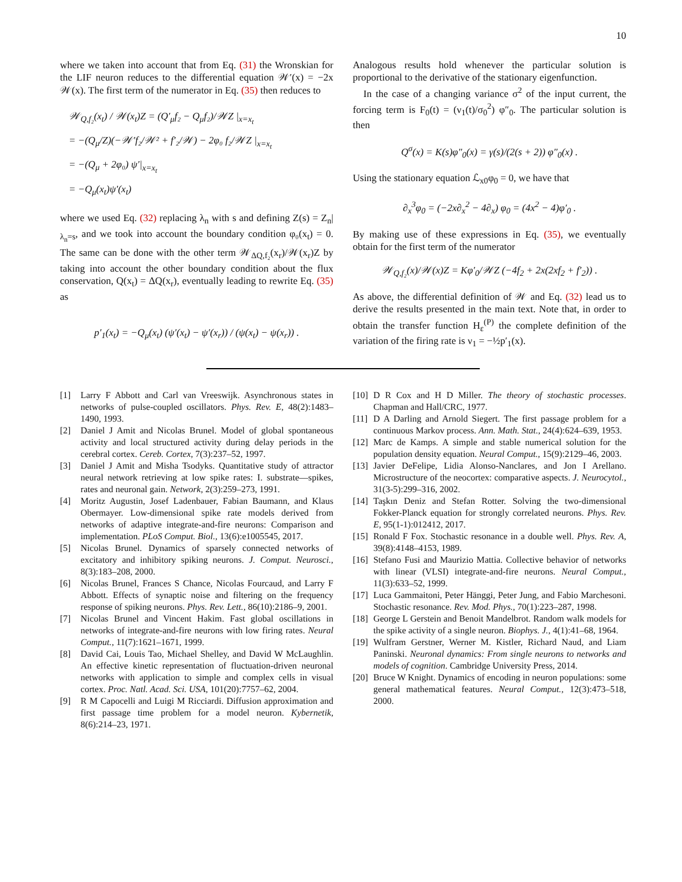10
where we taken into account that from Eq. (31) the Wronskian for the LIF neuron reduces to the differential equation 𝒲′(x) = −2x 𝒲(x). The first term of the numerator in Eq. (35) then reduces to
𝒲<sub>Q,f₂</sub>(x<sub>t</sub>) / 𝒲(x<sub>t</sub>)Z = (Q′<sub>μ</sub>f₂ − Q<sub>μ</sub>f₂)/𝒲Z |<sub>x=x<sub>t</sub></sub>
= −(Q<sub>μ</sub>/Z)(−𝒲′f₂/𝒲² + f′₂/𝒲) − 2φ₀ f₂/𝒲Z |<sub>x=x<sub>t</sub></sub>
= −(Q<sub>μ</sub> + 2φ₀) ψ′|<sub>x=x<sub>t</sub></sub>
= −Q<sub>μ</sub>(x<sub>t</sub>)ψ′(x<sub>t</sub>)
where we used Eq. (32) replacing λ<sub>n</sub> with s and defining Z(s) = Z<sub>n</sub>|<sub>λ<sub>n</sub>=s</sub>, and we took into account the boundary condition φ₀(x<sub>t</sub>) = 0. The same can be done with the other term 𝒲<sub>ΔQ,f₂</sub>(x<sub>r</sub>)/𝒲(x<sub>r</sub>)Z by taking into account the other boundary condition about the flux conservation, Q(x<sub>t</sub>) = ΔQ(x<sub>r</sub>), eventually leading to rewrite Eq. (35) as
p′<sub>1</sub>(x<sub>t</sub>) = −Q<sub>μ</sub>(x<sub>t</sub>) (ψ′(x<sub>t</sub>) − ψ′(x<sub>r</sub>)) / (ψ(x<sub>t</sub>) − ψ(x<sub>r</sub>)) .
Analogous results hold whenever the particular solution is proportional to the derivative of the stationary eigenfunction.
In the case of a changing variance σ<sup>2</sup> of the input current, the forcing term is F<sub>0</sub>(t) = (ν<sub>1</sub>(t)/σ<sub>0</sub><sup>2</sup>) φ″<sub>0</sub>. The particular solution is then
Q<sup>σ</sup>(x) = K(s)φ″<sub>0</sub>(x) = γ(s)/(2(s + 2)) φ″<sub>0</sub>(x) .
Using the stationary equation ℒ<sub>x0</sub>φ<sub>0</sub> = 0, we have that
∂<sub>x</sub><sup>3</sup>φ<sub>0</sub> = (−2x∂<sub>x</sub><sup>2</sup> − 4∂<sub>x</sub>) φ<sub>0</sub> = (4x<sup>2</sup> − 4)φ′<sub>0</sub> .
By making use of these expressions in Eq. (35), we eventually obtain for the first term of the numerator
𝒲<sub>Q,f₂</sub>(x)/𝒲(x)Z = Kφ′<sub>0</sub>/𝒲Z (−4f<sub>2</sub> + 2x(2xf<sub>2</sub> + f′<sub>2</sub>)) .
As above, the differential definition of 𝒲 and Eq. (32) lead us to derive the results presented in the main text. Note that, in order to obtain the transfer function H<sub>ε</sub><sup>(P)</sup> the complete definition of the variation of the firing rate is ν<sub>1</sub> = −½p′<sub>1</sub>(x).
[1] Larry F Abbott and Carl van Vreeswijk. Asynchronous states in networks of pulse-coupled oscillators. Phys. Rev. E, 48(2):1483–1490, 1993.
[2] Daniel J Amit and Nicolas Brunel. Model of global spontaneous activity and local structured activity during delay periods in the cerebral cortex. Cereb. Cortex, 7(3):237–52, 1997.
[3] Daniel J Amit and Misha Tsodyks. Quantitative study of attractor neural network retrieving at low spike rates: I. substrate—spikes, rates and neuronal gain. Network, 2(3):259–273, 1991.
[4] Moritz Augustin, Josef Ladenbauer, Fabian Baumann, and Klaus Obermayer. Low-dimensional spike rate models derived from networks of adaptive integrate-and-fire neurons: Comparison and implementation. PLoS Comput. Biol., 13(6):e1005545, 2017.
[5] Nicolas Brunel. Dynamics of sparsely connected networks of excitatory and inhibitory spiking neurons. J. Comput. Neurosci., 8(3):183–208, 2000.
[6] Nicolas Brunel, Frances S Chance, Nicolas Fourcaud, and Larry F Abbott. Effects of synaptic noise and filtering on the frequency response of spiking neurons. Phys. Rev. Lett., 86(10):2186–9, 2001.
[7] Nicolas Brunel and Vincent Hakim. Fast global oscillations in networks of integrate-and-fire neurons with low firing rates. Neural Comput., 11(7):1621–1671, 1999.
[8] David Cai, Louis Tao, Michael Shelley, and David W McLaughlin. An effective kinetic representation of fluctuation-driven neuronal networks with application to simple and complex cells in visual cortex. Proc. Natl. Acad. Sci. USA, 101(20):7757–62, 2004.
[9] R M Capocelli and Luigi M Ricciardi. Diffusion approximation and first passage time problem for a model neuron. Kybernetik, 8(6):214–23, 1971.
[10]
D R Cox and H D Miller. The theory of stochastic processes. Chapman and Hall/CRC, 1977.
[11]
D A Darling and Arnold Siegert. The first passage problem for a continuous Markov process. Ann. Math. Stat., 24(4):624–639, 1953.
[12]
Marc de Kamps. A simple and stable numerical solution for the population density equation. Neural Comput., 15(9):2129–46, 2003.
[13]
Javier DeFelipe, Lidia Alonso-Nanclares, and Jon I Arellano. Microstructure of the neocortex: comparative aspects. J. Neurocytol., 31(3-5):299–316, 2002.
[14]
Taşkın Deniz and Stefan Rotter. Solving the two-dimensional Fokker-Planck equation for strongly correlated neurons. Phys. Rev. E, 95(1-1):012412, 2017.
[15]
Ronald F Fox. Stochastic resonance in a double well. Phys. Rev. A, 39(8):4148–4153, 1989.
[16]
Stefano Fusi and Maurizio Mattia. Collective behavior of networks with linear (VLSI) integrate-and-fire neurons. Neural Comput., 11(3):633–52, 1999.
[17]
Luca Gammaitoni, Peter Hänggi, Peter Jung, and Fabio Marchesoni. Stochastic resonance. Rev. Mod. Phys., 70(1):223–287, 1998.
[18]
George L Gerstein and Benoit Mandelbrot. Random walk models for the spike activity of a single neuron. Biophys. J., 4(1):41–68, 1964.
[19]
Wulfram Gerstner, Werner M. Kistler, Richard Naud, and Liam Paninski. Neuronal dynamics: From single neurons to networks and models of cognition. Cambridge University Press, 2014.
[20]
Bruce W Knight. Dynamics of encoding in neuron populations: some general mathematical features. Neural Comput., 12(3):473–518, 2000.